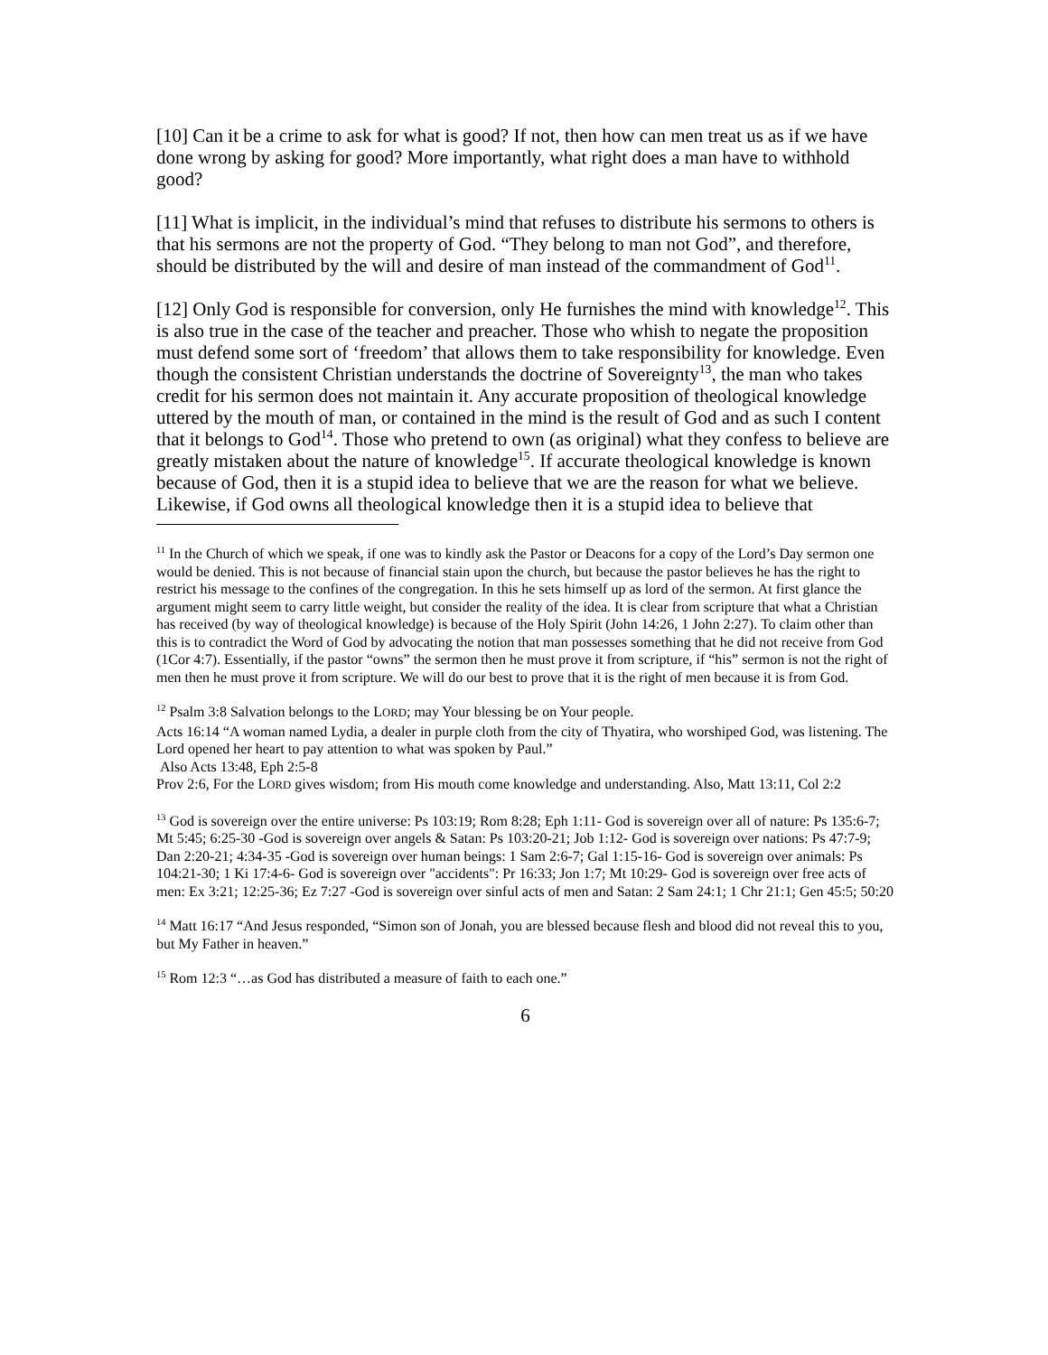[10] Can it be a crime to ask for what is good? If not, then how can men treat us as if we have done wrong by asking for good? More importantly, what right does a man have to withhold good?
[11] What is implicit, in the individual’s mind that refuses to distribute his sermons to others is that his sermons are not the property of God. “They belong to man not God”, and therefore, should be distributed by the will and desire of man instead of the commandment of God<sup>11</sup>.
[12] Only God is responsible for conversion, only He furnishes the mind with knowledge<sup>12</sup>. This is also true in the case of the teacher and preacher. Those who whish to negate the proposition must defend some sort of ‘freedom’ that allows them to take responsibility for knowledge. Even though the consistent Christian understands the doctrine of Sovereignty<sup>13</sup>, the man who takes credit for his sermon does not maintain it. Any accurate proposition of theological knowledge uttered by the mouth of man, or contained in the mind is the result of God and as such I content that it belongs to God<sup>14</sup>. Those who pretend to own (as original) what they confess to believe are greatly mistaken about the nature of knowledge<sup>15</sup>. If accurate theological knowledge is known because of God, then it is a stupid idea to believe that we are the reason for what we believe. Likewise, if God owns all theological knowledge then it is a stupid idea to believe that
<sup>11</sup> In the Church of which we speak, if one was to kindly ask the Pastor or Deacons for a copy of the Lord’s Day sermon one would be denied. This is not because of financial stain upon the church, but because the pastor believes he has the right to restrict his message to the confines of the congregation. In this he sets himself up as lord of the sermon. At first glance the argument might seem to carry little weight, but consider the reality of the idea. It is clear from scripture that what a Christian has received (by way of theological knowledge) is because of the Holy Spirit (John 14:26, 1 John 2:27). To claim other than this is to contradict the Word of God by advocating the notion that man possesses something that he did not receive from God (1Cor 4:7). Essentially, if the pastor “owns” the sermon then he must prove it from scripture, if “his” sermon is not the right of men then he must prove it from scripture. We will do our best to prove that it is the right of men because it is from God.
<sup>12</sup> Psalm 3:8 Salvation belongs to the LORD; may Your blessing be on Your people.
Acts 16:14 “A woman named Lydia, a dealer in purple cloth from the city of Thyatira, who worshiped God, was listening. The Lord opened her heart to pay attention to what was spoken by Paul.”
Also Acts 13:48, Eph 2:5-8
Prov 2:6, For the LORD gives wisdom; from His mouth come knowledge and understanding. Also, Matt 13:11, Col 2:2
<sup>13</sup> God is sovereign over the entire universe: Ps 103:19; Rom 8:28; Eph 1:11- God is sovereign over all of nature: Ps 135:6-7; Mt 5:45; 6:25-30 -God is sovereign over angels & Satan: Ps 103:20-21; Job 1:12- God is sovereign over nations: Ps 47:7-9; Dan 2:20-21; 4:34-35 -God is sovereign over human beings: 1 Sam 2:6-7; Gal 1:15-16- God is sovereign over animals: Ps 104:21-30; 1 Ki 17:4-6- God is sovereign over "accidents": Pr 16:33; Jon 1:7; Mt 10:29- God is sovereign over free acts of men: Ex 3:21; 12:25-36; Ez 7:27 -God is sovereign over sinful acts of men and Satan: 2 Sam 24:1; 1 Chr 21:1; Gen 45:5; 50:20
<sup>14</sup> Matt 16:17 “And Jesus responded, “Simon son of Jonah, you are blessed because flesh and blood did not reveal this to you, but My Father in heaven.”
<sup>15</sup> Rom 12:3 “…as God has distributed a measure of faith to each one.”
6